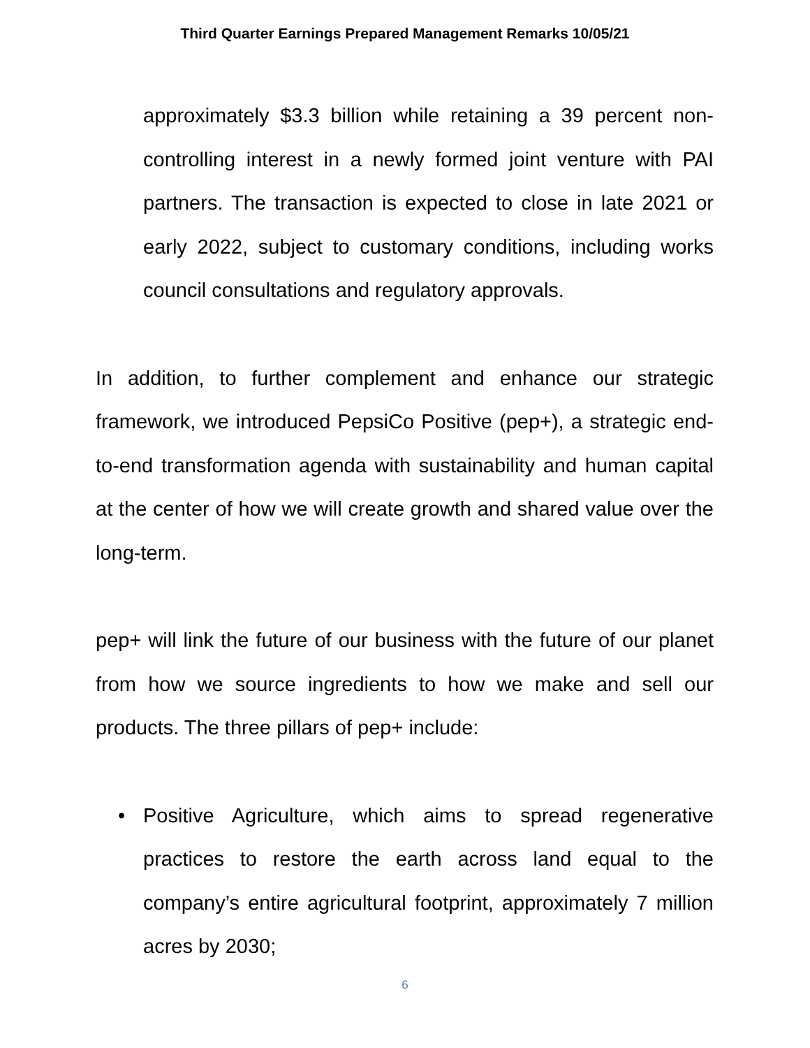Third Quarter Earnings Prepared Management Remarks 10/05/21
approximately $3.3 billion while retaining a 39 percent non-controlling interest in a newly formed joint venture with PAI partners. The transaction is expected to close in late 2021 or early 2022, subject to customary conditions, including works council consultations and regulatory approvals.
In addition, to further complement and enhance our strategic framework, we introduced PepsiCo Positive (pep+), a strategic end-to-end transformation agenda with sustainability and human capital at the center of how we will create growth and shared value over the long-term.
pep+ will link the future of our business with the future of our planet from how we source ingredients to how we make and sell our products. The three pillars of pep+ include:
• Positive Agriculture, which aims to spread regenerative practices to restore the earth across land equal to the company’s entire agricultural footprint, approximately 7 million acres by 2030;
6